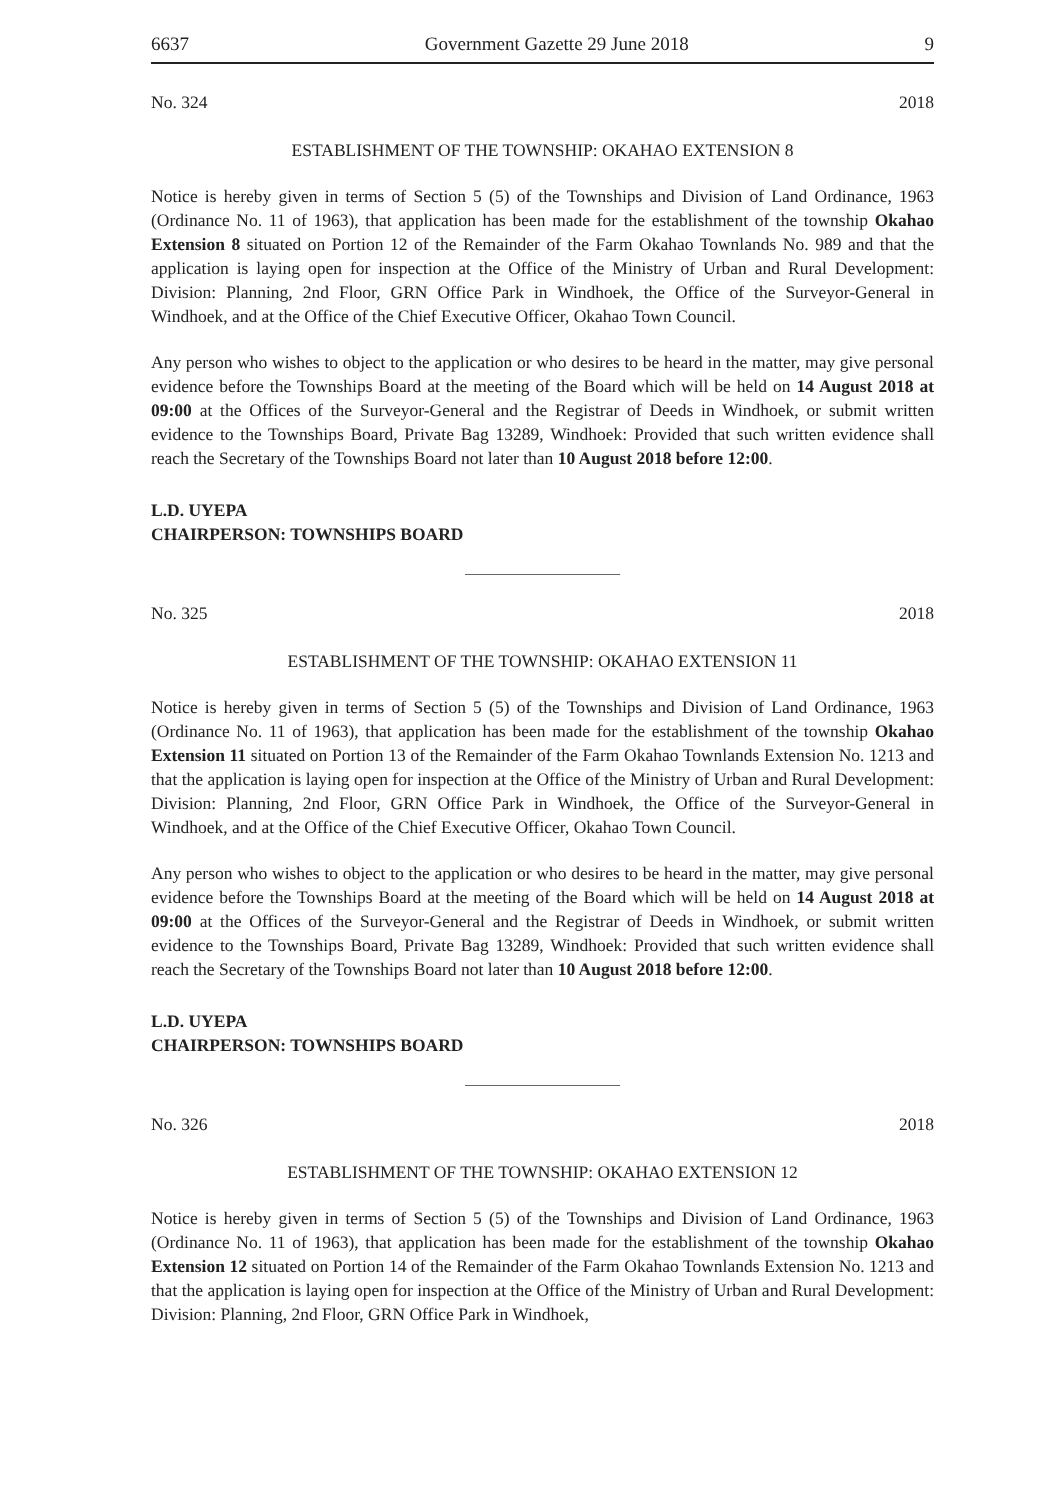6637 Government Gazette 29 June 2018 9
No. 324 2018
ESTABLISHMENT OF THE TOWNSHIP: OKAHAO EXTENSION 8
Notice is hereby given in terms of Section 5 (5) of the Townships and Division of Land Ordinance, 1963 (Ordinance No. 11 of 1963), that application has been made for the establishment of the township Okahao Extension 8 situated on Portion 12 of the Remainder of the Farm Okahao Townlands No. 989 and that the application is laying open for inspection at the Office of the Ministry of Urban and Rural Development: Division: Planning, 2nd Floor, GRN Office Park in Windhoek, the Office of the Surveyor-General in Windhoek, and at the Office of the Chief Executive Officer, Okahao Town Council.
Any person who wishes to object to the application or who desires to be heard in the matter, may give personal evidence before the Townships Board at the meeting of the Board which will be held on 14 August 2018 at 09:00 at the Offices of the Surveyor-General and the Registrar of Deeds in Windhoek, or submit written evidence to the Townships Board, Private Bag 13289, Windhoek: Provided that such written evidence shall reach the Secretary of the Townships Board not later than 10 August 2018 before 12:00.
L.D. UYEPA
CHAIRPERSON: TOWNSHIPS BOARD
No. 325 2018
ESTABLISHMENT OF THE TOWNSHIP: OKAHAO EXTENSION 11
Notice is hereby given in terms of Section 5 (5) of the Townships and Division of Land Ordinance, 1963 (Ordinance No. 11 of 1963), that application has been made for the establishment of the township Okahao Extension 11 situated on Portion 13 of the Remainder of the Farm Okahao Townlands Extension No. 1213 and that the application is laying open for inspection at the Office of the Ministry of Urban and Rural Development: Division: Planning, 2nd Floor, GRN Office Park in Windhoek, the Office of the Surveyor-General in Windhoek, and at the Office of the Chief Executive Officer, Okahao Town Council.
Any person who wishes to object to the application or who desires to be heard in the matter, may give personal evidence before the Townships Board at the meeting of the Board which will be held on 14 August 2018 at 09:00 at the Offices of the Surveyor-General and the Registrar of Deeds in Windhoek, or submit written evidence to the Townships Board, Private Bag 13289, Windhoek: Provided that such written evidence shall reach the Secretary of the Townships Board not later than 10 August 2018 before 12:00.
L.D. UYEPA
CHAIRPERSON: TOWNSHIPS BOARD
No. 326 2018
ESTABLISHMENT OF THE TOWNSHIP: OKAHAO EXTENSION 12
Notice is hereby given in terms of Section 5 (5) of the Townships and Division of Land Ordinance, 1963 (Ordinance No. 11 of 1963), that application has been made for the establishment of the township Okahao Extension 12 situated on Portion 14 of the Remainder of the Farm Okahao Townlands Extension No. 1213 and that the application is laying open for inspection at the Office of the Ministry of Urban and Rural Development: Division: Planning, 2nd Floor, GRN Office Park in Windhoek,